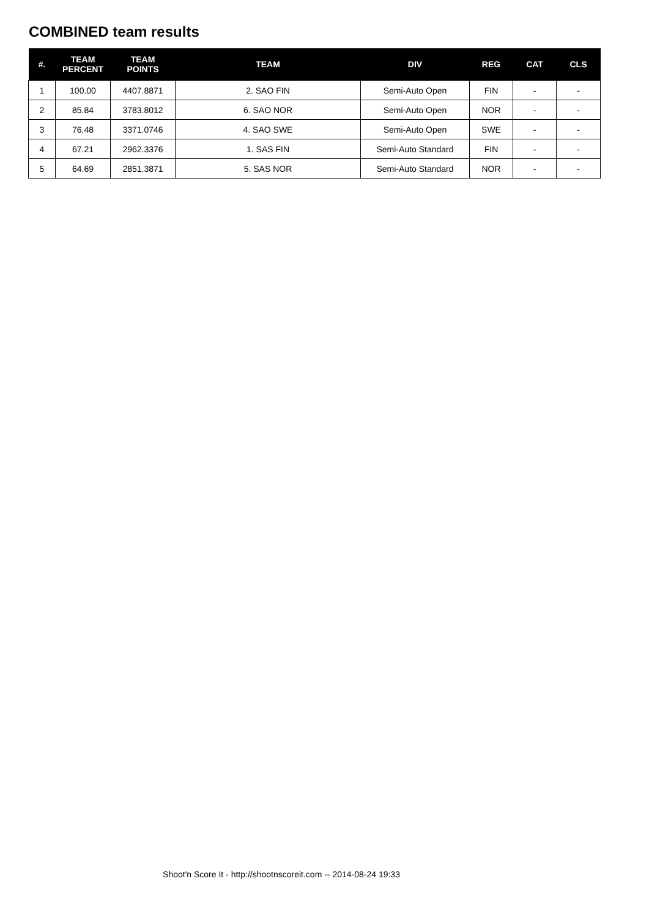COMBINED team results
| #. | TEAM PERCENT | TEAM POINTS | TEAM | DIV | REG | CAT | CLS |
| --- | --- | --- | --- | --- | --- | --- | --- |
| 1 | 100.00 | 4407.8871 | 2. SAO FIN | Semi-Auto Open | FIN | - | - |
| 2 | 85.84 | 3783.8012 | 6. SAO NOR | Semi-Auto Open | NOR | - | - |
| 3 | 76.48 | 3371.0746 | 4. SAO SWE | Semi-Auto Open | SWE | - | - |
| 4 | 67.21 | 2962.3376 | 1. SAS FIN | Semi-Auto Standard | FIN | - | - |
| 5 | 64.69 | 2851.3871 | 5. SAS NOR | Semi-Auto Standard | NOR | - | - |
Shoot'n Score It - http://shootnscoreit.com -- 2014-08-24 19:33